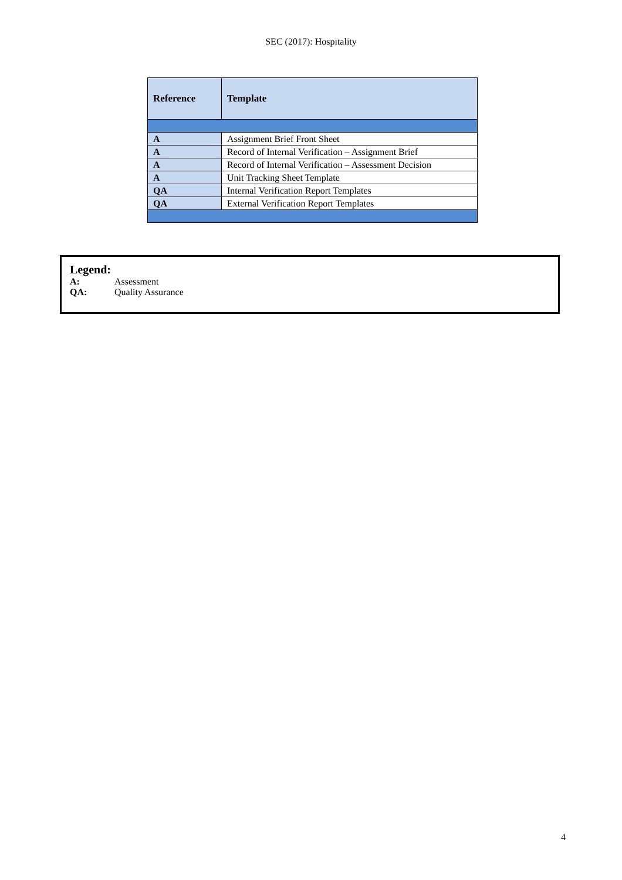SEC (2017): Hospitality
| Reference | Template |
| --- | --- |
| A | Assignment Brief Front Sheet |
| A | Record of Internal Verification – Assignment Brief |
| A | Record of Internal Verification – Assessment Decision |
| A | Unit Tracking Sheet Template |
| QA | Internal Verification Report Templates |
| QA | External Verification Report Templates |
Legend:
A: Assessment
QA: Quality Assurance
4